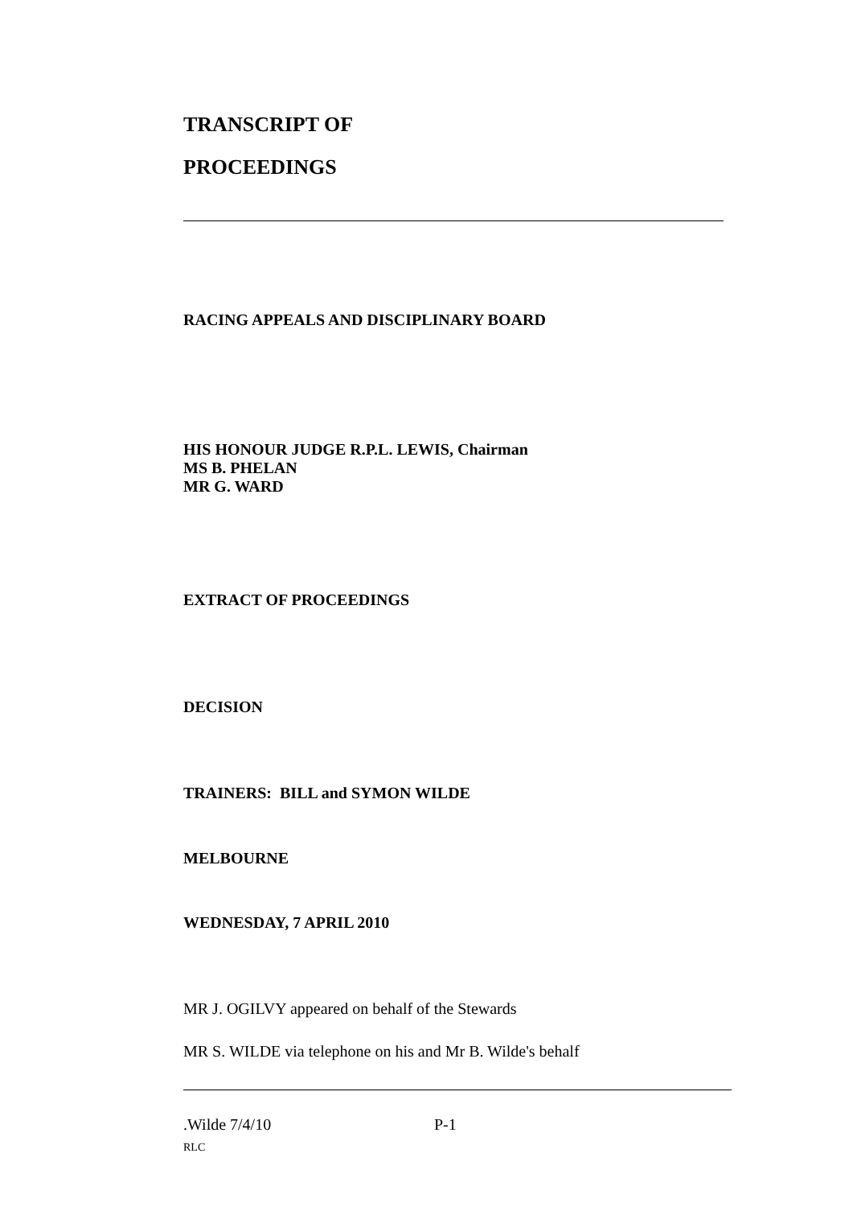TRANSCRIPT OF
PROCEEDINGS
RACING APPEALS AND DISCIPLINARY BOARD
HIS HONOUR JUDGE R.P.L. LEWIS, Chairman
MS B. PHELAN
MR G. WARD
EXTRACT OF PROCEEDINGS
DECISION
TRAINERS: BILL and SYMON WILDE
MELBOURNE
WEDNESDAY, 7 APRIL 2010
MR J. OGILVY appeared on behalf of the Stewards
MR S. WILDE via telephone on his and Mr B. Wilde's behalf
.Wilde 7/4/10 P-1
RLC